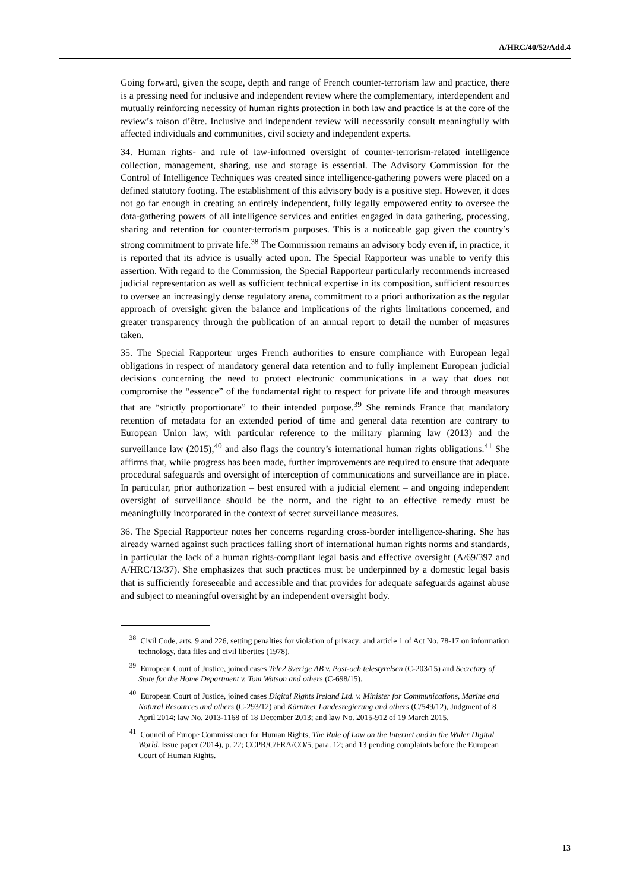A/HRC/40/52/Add.4
Going forward, given the scope, depth and range of French counter-terrorism law and practice, there is a pressing need for inclusive and independent review where the complementary, interdependent and mutually reinforcing necessity of human rights protection in both law and practice is at the core of the review’s raison d’être. Inclusive and independent review will necessarily consult meaningfully with affected individuals and communities, civil society and independent experts.
34. Human rights- and rule of law-informed oversight of counter-terrorism-related intelligence collection, management, sharing, use and storage is essential. The Advisory Commission for the Control of Intelligence Techniques was created since intelligence-gathering powers were placed on a defined statutory footing. The establishment of this advisory body is a positive step. However, it does not go far enough in creating an entirely independent, fully legally empowered entity to oversee the data-gathering powers of all intelligence services and entities engaged in data gathering, processing, sharing and retention for counter-terrorism purposes. This is a noticeable gap given the country’s strong commitment to private life.<sup>38</sup> The Commission remains an advisory body even if, in practice, it is reported that its advice is usually acted upon. The Special Rapporteur was unable to verify this assertion. With regard to the Commission, the Special Rapporteur particularly recommends increased judicial representation as well as sufficient technical expertise in its composition, sufficient resources to oversee an increasingly dense regulatory arena, commitment to a priori authorization as the regular approach of oversight given the balance and implications of the rights limitations concerned, and greater transparency through the publication of an annual report to detail the number of measures taken.
35. The Special Rapporteur urges French authorities to ensure compliance with European legal obligations in respect of mandatory general data retention and to fully implement European judicial decisions concerning the need to protect electronic communications in a way that does not compromise the “essence” of the fundamental right to respect for private life and through measures that are “strictly proportionate” to their intended purpose.<sup>39</sup> She reminds France that mandatory retention of metadata for an extended period of time and general data retention are contrary to European Union law, with particular reference to the military planning law (2013) and the surveillance law (2015),<sup>40</sup> and also flags the country’s international human rights obligations.<sup>41</sup> She affirms that, while progress has been made, further improvements are required to ensure that adequate procedural safeguards and oversight of interception of communications and surveillance are in place. In particular, prior authorization – best ensured with a judicial element – and ongoing independent oversight of surveillance should be the norm, and the right to an effective remedy must be meaningfully incorporated in the context of secret surveillance measures.
36. The Special Rapporteur notes her concerns regarding cross-border intelligence-sharing. She has already warned against such practices falling short of international human rights norms and standards, in particular the lack of a human rights-compliant legal basis and effective oversight (A/69/397 and A/HRC/13/37). She emphasizes that such practices must be underpinned by a domestic legal basis that is sufficiently foreseeable and accessible and that provides for adequate safeguards against abuse and subject to meaningful oversight by an independent oversight body.
<sup>38</sup> Civil Code, arts. 9 and 226, setting penalties for violation of privacy; and article 1 of Act No. 78-17 on information technology, data files and civil liberties (1978).
<sup>39</sup> European Court of Justice, joined cases Tele2 Sverige AB v. Post-och telestyrelsen (C-203/15) and Secretary of State for the Home Department v. Tom Watson and others (C-698/15).
<sup>40</sup> European Court of Justice, joined cases Digital Rights Ireland Ltd. v. Minister for Communications, Marine and Natural Resources and others (C-293/12) and Kärntner Landesregierung and others (C/549/12), Judgment of 8 April 2014; law No. 2013-1168 of 18 December 2013; and law No. 2015-912 of 19 March 2015.
<sup>41</sup> Council of Europe Commissioner for Human Rights, The Rule of Law on the Internet and in the Wider Digital World, Issue paper (2014), p. 22; CCPR/C/FRA/CO/5, para. 12; and 13 pending complaints before the European Court of Human Rights.
13